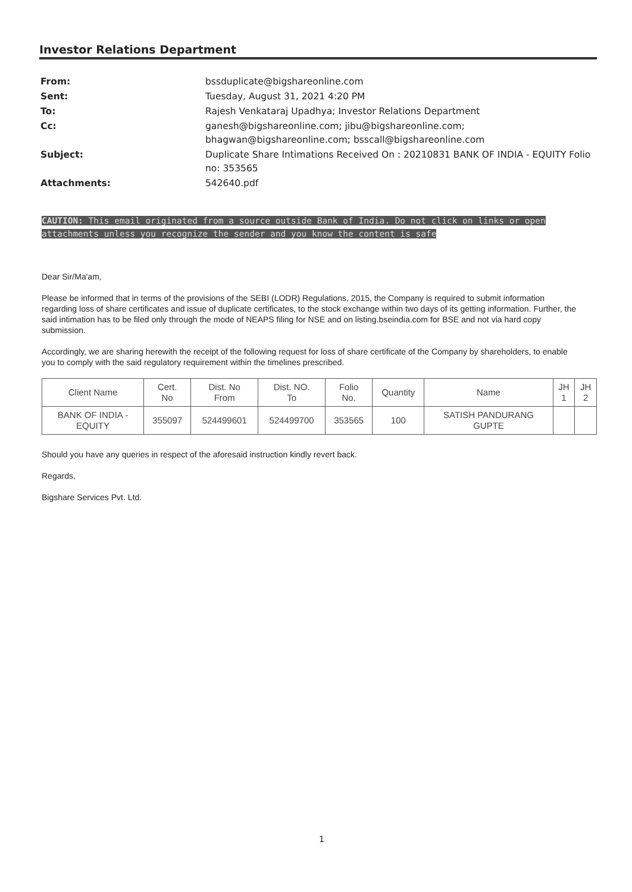Investor Relations Department
| From: | bssduplicate@bigshareonline.com |
| Sent: | Tuesday, August 31, 2021 4:20 PM |
| To: | Rajesh Venkataraj Upadhya; Investor Relations Department |
| Cc: | ganesh@bigshareonline.com; jibu@bigshareonline.com; bhagwan@bigshareonline.com; bsscall@bigshareonline.com |
| Subject: | Duplicate Share Intimations Received On : 20210831 BANK OF INDIA - EQUITY Folio no: 353565 |
| Attachments: | 542640.pdf |
CAUTION: This email originated from a source outside Bank of India. Do not click on links or open attachments unless you recognize the sender and you know the content is safe
Dear Sir/Ma'am,
Please be informed that in terms of the provisions of the SEBI (LODR) Regulations, 2015, the Company is required to submit information regarding loss of share certificates and issue of duplicate certificates, to the stock exchange within two days of its getting information. Further, the said intimation has to be filed only through the mode of NEAPS filing for NSE and on listing.bseindia.com for BSE and not via hard copy submission.
Accordingly, we are sharing herewith the receipt of the following request for loss of share certificate of the Company by shareholders, to enable you to comply with the said regulatory requirement within the timelines prescribed.
| Client Name | Cert. No | Dist. No From | Dist. NO. To | Folio No. | Quantity | Name | JH 1 | JH 2 |
| --- | --- | --- | --- | --- | --- | --- | --- | --- |
| BANK OF INDIA - EQUITY | 355097 | 524499601 | 524499700 | 353565 | 100 | SATISH PANDURANG GUPTE | | |
Should you have any queries in respect of the aforesaid instruction kindly revert back.
Regards,
Bigshare Services Pvt. Ltd.
1